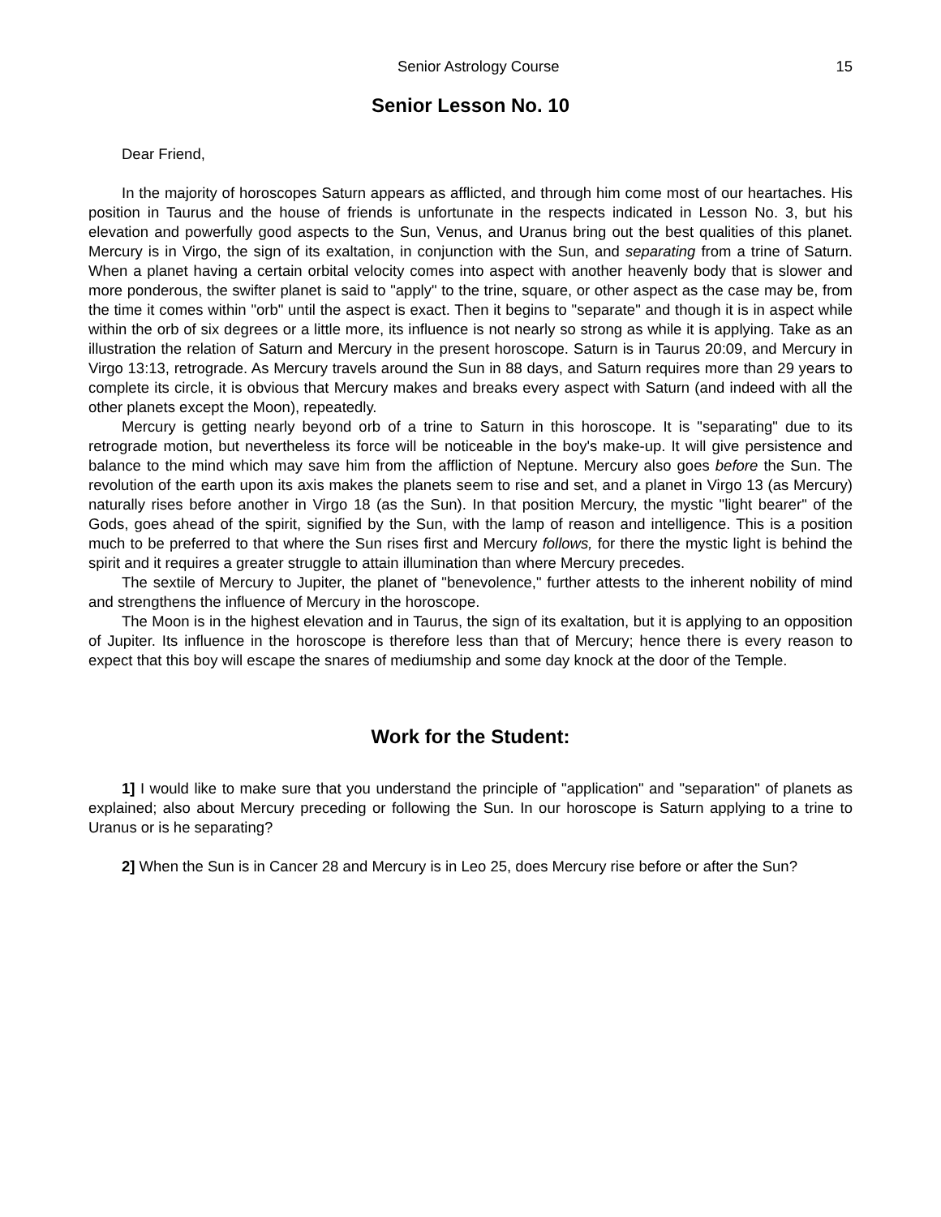Senior Astrology Course 15
Senior Lesson No. 10
Dear Friend,
In the majority of horoscopes Saturn appears as afflicted, and through him come most of our heartaches. His position in Taurus and the house of friends is unfortunate in the respects indicated in Lesson No. 3, but his elevation and powerfully good aspects to the Sun, Venus, and Uranus bring out the best qualities of this planet. Mercury is in Virgo, the sign of its exaltation, in conjunction with the Sun, and separating from a trine of Saturn. When a planet having a certain orbital velocity comes into aspect with another heavenly body that is slower and more ponderous, the swifter planet is said to "apply" to the trine, square, or other aspect as the case may be, from the time it comes within "orb" until the aspect is exact. Then it begins to "separate" and though it is in aspect while within the orb of six degrees or a little more, its influence is not nearly so strong as while it is applying. Take as an illustration the relation of Saturn and Mercury in the present horoscope. Saturn is in Taurus 20:09, and Mercury in Virgo 13:13, retrograde. As Mercury travels around the Sun in 88 days, and Saturn requires more than 29 years to complete its circle, it is obvious that Mercury makes and breaks every aspect with Saturn (and indeed with all the other planets except the Moon), repeatedly.
Mercury is getting nearly beyond orb of a trine to Saturn in this horoscope. It is "separating" due to its retrograde motion, but nevertheless its force will be noticeable in the boy's make-up. It will give persistence and balance to the mind which may save him from the affliction of Neptune. Mercury also goes before the Sun. The revolution of the earth upon its axis makes the planets seem to rise and set, and a planet in Virgo 13 (as Mercury) naturally rises before another in Virgo 18 (as the Sun). In that position Mercury, the mystic "light bearer" of the Gods, goes ahead of the spirit, signified by the Sun, with the lamp of reason and intelligence. This is a position much to be preferred to that where the Sun rises first and Mercury follows, for there the mystic light is behind the spirit and it requires a greater struggle to attain illumination than where Mercury precedes.
The sextile of Mercury to Jupiter, the planet of "benevolence," further attests to the inherent nobility of mind and strengthens the influence of Mercury in the horoscope.
The Moon is in the highest elevation and in Taurus, the sign of its exaltation, but it is applying to an opposition of Jupiter. Its influence in the horoscope is therefore less than that of Mercury; hence there is every reason to expect that this boy will escape the snares of mediumship and some day knock at the door of the Temple.
Work for the Student:
1] I would like to make sure that you understand the principle of "application" and "separation" of planets as explained; also about Mercury preceding or following the Sun. In our horoscope is Saturn applying to a trine to Uranus or is he separating?
2] When the Sun is in Cancer 28 and Mercury is in Leo 25, does Mercury rise before or after the Sun?